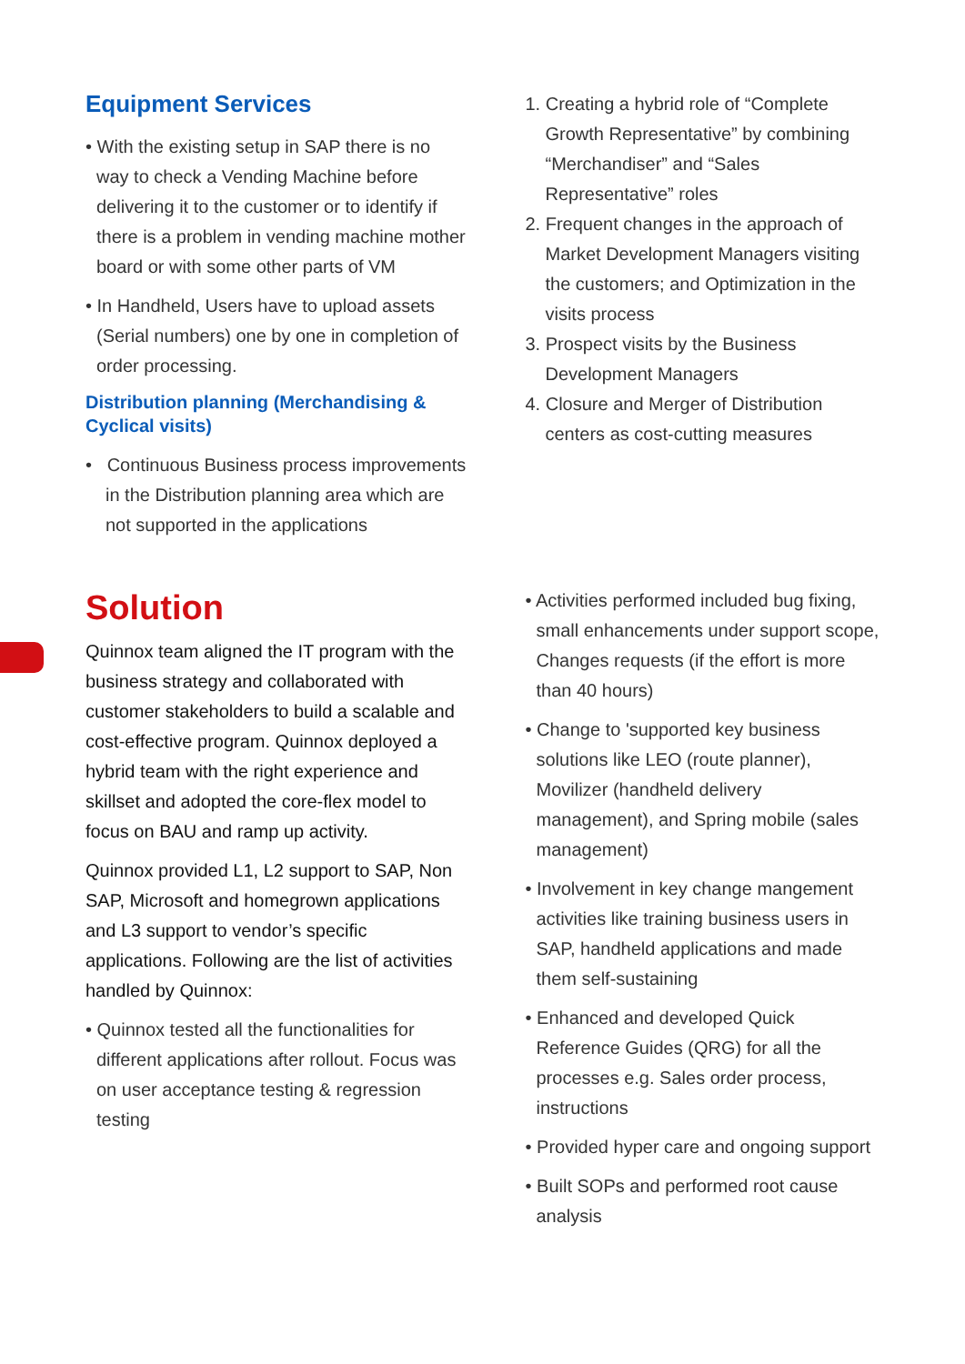Equipment Services
• With the existing setup in SAP there is no way to check a Vending Machine before delivering it to the customer or to identify if there is a problem in vending machine mother board or with some other parts of VM
• In Handheld, Users have to upload assets (Serial numbers) one by one in completion of order processing.
Distribution planning (Merchandising & Cyclical visits)
• Continuous Business process improvements in the Distribution planning area which are not supported in the applications
1. Creating a hybrid role of “Complete Growth Representative” by combining “Merchandiser” and “Sales Representative” roles
2. Frequent changes in the approach of Market Development Managers visiting the customers; and Optimization in the visits process
3. Prospect visits by the Business Development Managers
4. Closure and Merger of Distribution centers as cost-cutting measures
Solution
Quinnox team aligned the IT program with the business strategy and collaborated with customer stakeholders to build a scalable and cost-effective program. Quinnox deployed a hybrid team with the right experience and skillset and adopted the core-flex model to focus on BAU and ramp up activity.
Quinnox provided L1, L2 support to SAP, Non SAP, Microsoft and homegrown applications and L3 support to vendor’s specific applications. Following are the list of activities handled by Quinnox:
• Quinnox tested all the functionalities for different applications after rollout. Focus was on user acceptance testing & regression testing
• Activities performed included bug fixing, small enhancements under support scope, Changes requests (if the effort is more than 40 hours)
• Change to 'supported key business solutions like LEO (route planner), Movilizer (handheld delivery management), and Spring mobile (sales management)
• Involvement in key change mangement activities like training business users in SAP, handheld applications and made them self-sustaining
• Enhanced and developed Quick Reference Guides (QRG) for all the processes e.g. Sales order process, instructions
• Provided hyper care and ongoing support
• Built SOPs and performed root cause analysis